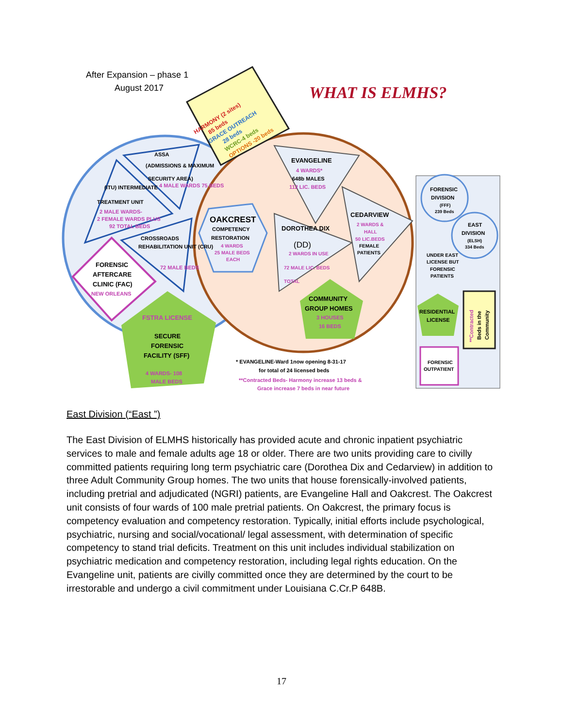After Expansion – phase 1
August 2017
WHAT IS ELMHS?
HARMONY (2 sites)
85 beds
GRACE OUTREACH
28 beds
WCRC-4 beds
OPTIONS -20 beds
ASSA
(ADMISSIONS & MAXIMUM
SECURITY AREA)
4 MALE WARDS 75 BEDS
(ITU) INTERMEDIATE
TREATMENT UNIT
2 MALE WARDS-
2 FEMALE WARDS PLUS
92 TOTAL BEDS
CROSSROADS
REHABILITATION UNIT (CRU)
72 MALE BEDS
FORENSIC
AFTERCARE
CLINIC (FAC)
NEW ORLEANS
FSTRA LICENSE
SECURE
FORENSIC
FACILITY (SFF)
4 WARDS- 108
MALE BEDS
OAKCREST
COMPETENCY
RESTORATION
4 WARDS
25 MALE BEDS
EACH
EVANGELINE
4 WARDS*
648b MALES
112 LIC. BEDS
CEDARVIEW
2 WARDS &
HALL
50 LIC.BEDS
FEMALE
PATIENTS
DOROTHEA DIX
(DD)
2 WARDS IN USE
72 MALE LIC. BEDS
TOTAL
COMMUNITY
GROUP HOMES
3 HOUSES
16 BEDS
FORENSIC
DIVISION
(FFF)
239 Beds
EAST
DIVISION
(ELSH)
334 Beds
UNDER EAST
LICENSE BUT
FORENSIC
PATIENTS
RESIDENTIAL
LICENSE
FORENSIC
OUTPATIENT
**Contracted
Beds in the
Community
* EVANGELINE-Ward 1now opening 8-31-17
for total of 24 licensed beds
**Contracted Beds- Harmony increase 13 beds &
Grace increase 7 beds in near future
East Division (“East ”)
The East Division of ELMHS historically has provided acute and chronic inpatient psychiatric services to male and female adults age 18 or older. There are two units providing care to civilly committed patients requiring long term psychiatric care (Dorothea Dix and Cedarview) in addition to three Adult Community Group homes. The two units that house forensically-involved patients, including pretrial and adjudicated (NGRI) patients, are Evangeline Hall and Oakcrest. The Oakcrest unit consists of four wards of 100 male pretrial patients. On Oakcrest, the primary focus is competency evaluation and competency restoration. Typically, initial efforts include psychological, psychiatric, nursing and social/vocational/ legal assessment, with determination of specific competency to stand trial deficits. Treatment on this unit includes individual stabilization on psychiatric medication and competency restoration, including legal rights education. On the Evangeline unit, patients are civilly committed once they are determined by the court to be irrestorable and undergo a civil commitment under Louisiana C.Cr.P 648B.
17